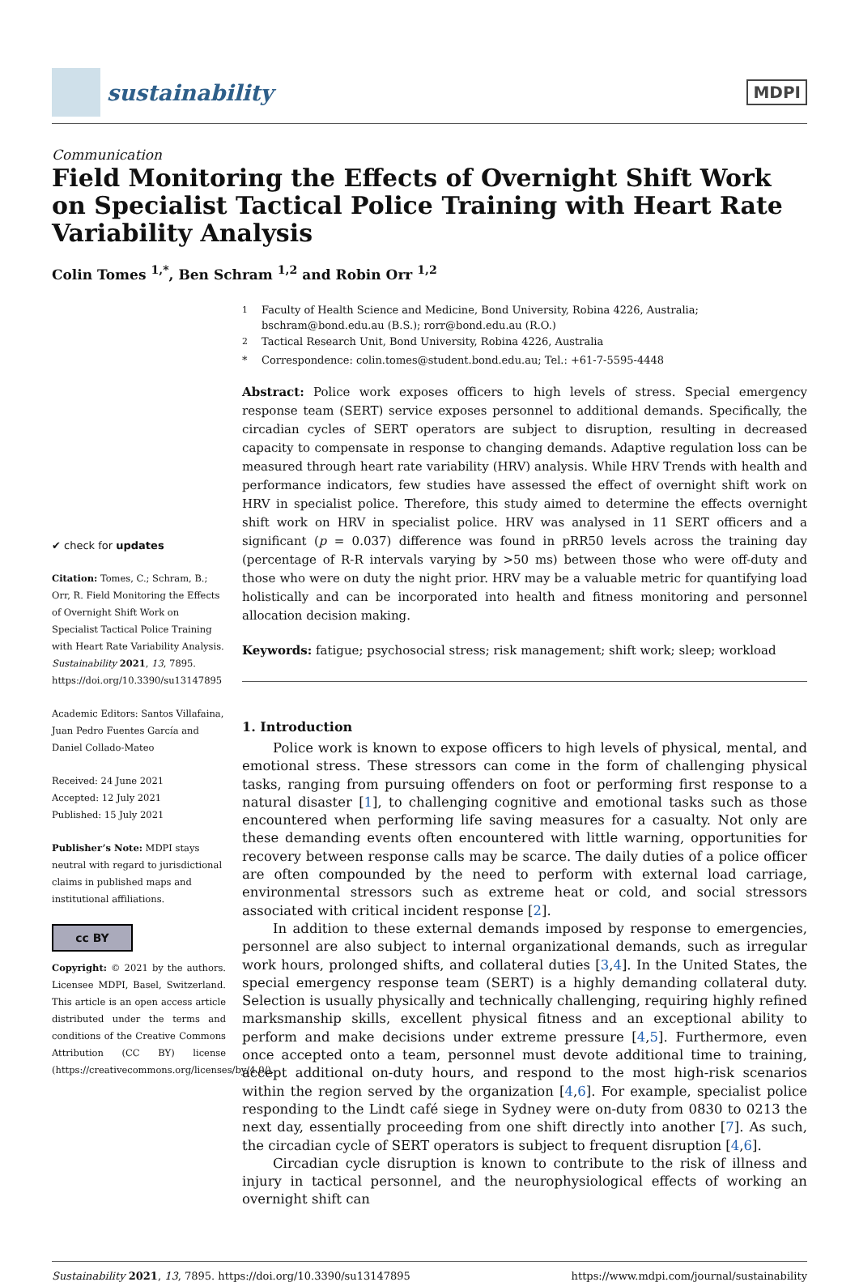sustainability
MDPI
Communication
Field Monitoring the Effects of Overnight Shift Work on Specialist Tactical Police Training with Heart Rate Variability Analysis
Colin Tomes <sup>1,*</sup>, Ben Schram <sup>1,2</sup> and Robin Orr <sup>1,2</sup>
✔ check for updates
Citation: Tomes, C.; Schram, B.; Orr, R. Field Monitoring the Effects of Overnight Shift Work on Specialist Tactical Police Training with Heart Rate Variability Analysis. Sustainability 2021, 13, 7895. https://doi.org/10.3390/su13147895
Academic Editors: Santos Villafaina, Juan Pedro Fuentes García and Daniel Collado-Mateo
Received: 24 June 2021
Accepted: 12 July 2021
Published: 15 July 2021
Publisher’s Note: MDPI stays neutral with regard to jurisdictional claims in published maps and institutional affiliations.
cc BY
Copyright: © 2021 by the authors. Licensee MDPI, Basel, Switzerland. This article is an open access article distributed under the terms and conditions of the Creative Commons Attribution (CC BY) license (https://creativecommons.org/licenses/by/4.0/).
<sup>1</sup> Faculty of Health Science and Medicine, Bond University, Robina 4226, Australia;
bschram@bond.edu.au (B.S.); rorr@bond.edu.au (R.O.)
<sup>2</sup> Tactical Research Unit, Bond University, Robina 4226, Australia
* Correspondence: colin.tomes@student.bond.edu.au; Tel.: +61-7-5595-4448
Abstract: Police work exposes officers to high levels of stress. Special emergency response team (SERT) service exposes personnel to additional demands. Specifically, the circadian cycles of SERT operators are subject to disruption, resulting in decreased capacity to compensate in response to changing demands. Adaptive regulation loss can be measured through heart rate variability (HRV) analysis. While HRV Trends with health and performance indicators, few studies have assessed the effect of overnight shift work on HRV in specialist police. Therefore, this study aimed to determine the effects overnight shift work on HRV in specialist police. HRV was analysed in 11 SERT officers and a significant (p = 0.037) difference was found in pRR50 levels across the training day (percentage of R-R intervals varying by >50 ms) between those who were off-duty and those who were on duty the night prior. HRV may be a valuable metric for quantifying load holistically and can be incorporated into health and fitness monitoring and personnel allocation decision making.
Keywords: fatigue; psychosocial stress; risk management; shift work; sleep; workload
1. Introduction
Police work is known to expose officers to high levels of physical, mental, and emotional stress. These stressors can come in the form of challenging physical tasks, ranging from pursuing offenders on foot or performing first response to a natural disaster [1], to challenging cognitive and emotional tasks such as those encountered when performing life saving measures for a casualty. Not only are these demanding events often encountered with little warning, opportunities for recovery between response calls may be scarce. The daily duties of a police officer are often compounded by the need to perform with external load carriage, environmental stressors such as extreme heat or cold, and social stressors associated with critical incident response [2].
In addition to these external demands imposed by response to emergencies, personnel are also subject to internal organizational demands, such as irregular work hours, prolonged shifts, and collateral duties [3,4]. In the United States, the special emergency response team (SERT) is a highly demanding collateral duty. Selection is usually physically and technically challenging, requiring highly refined marksmanship skills, excellent physical fitness and an exceptional ability to perform and make decisions under extreme pressure [4,5]. Furthermore, even once accepted onto a team, personnel must devote additional time to training, accept additional on-duty hours, and respond to the most high-risk scenarios within the region served by the organization [4,6]. For example, specialist police responding to the Lindt café siege in Sydney were on-duty from 0830 to 0213 the next day, essentially proceeding from one shift directly into another [7]. As such, the circadian cycle of SERT operators is subject to frequent disruption [4,6].
Circadian cycle disruption is known to contribute to the risk of illness and injury in tactical personnel, and the neurophysiological effects of working an overnight shift can
Sustainability 2021, 13, 7895. https://doi.org/10.3390/su13147895 https://www.mdpi.com/journal/sustainability